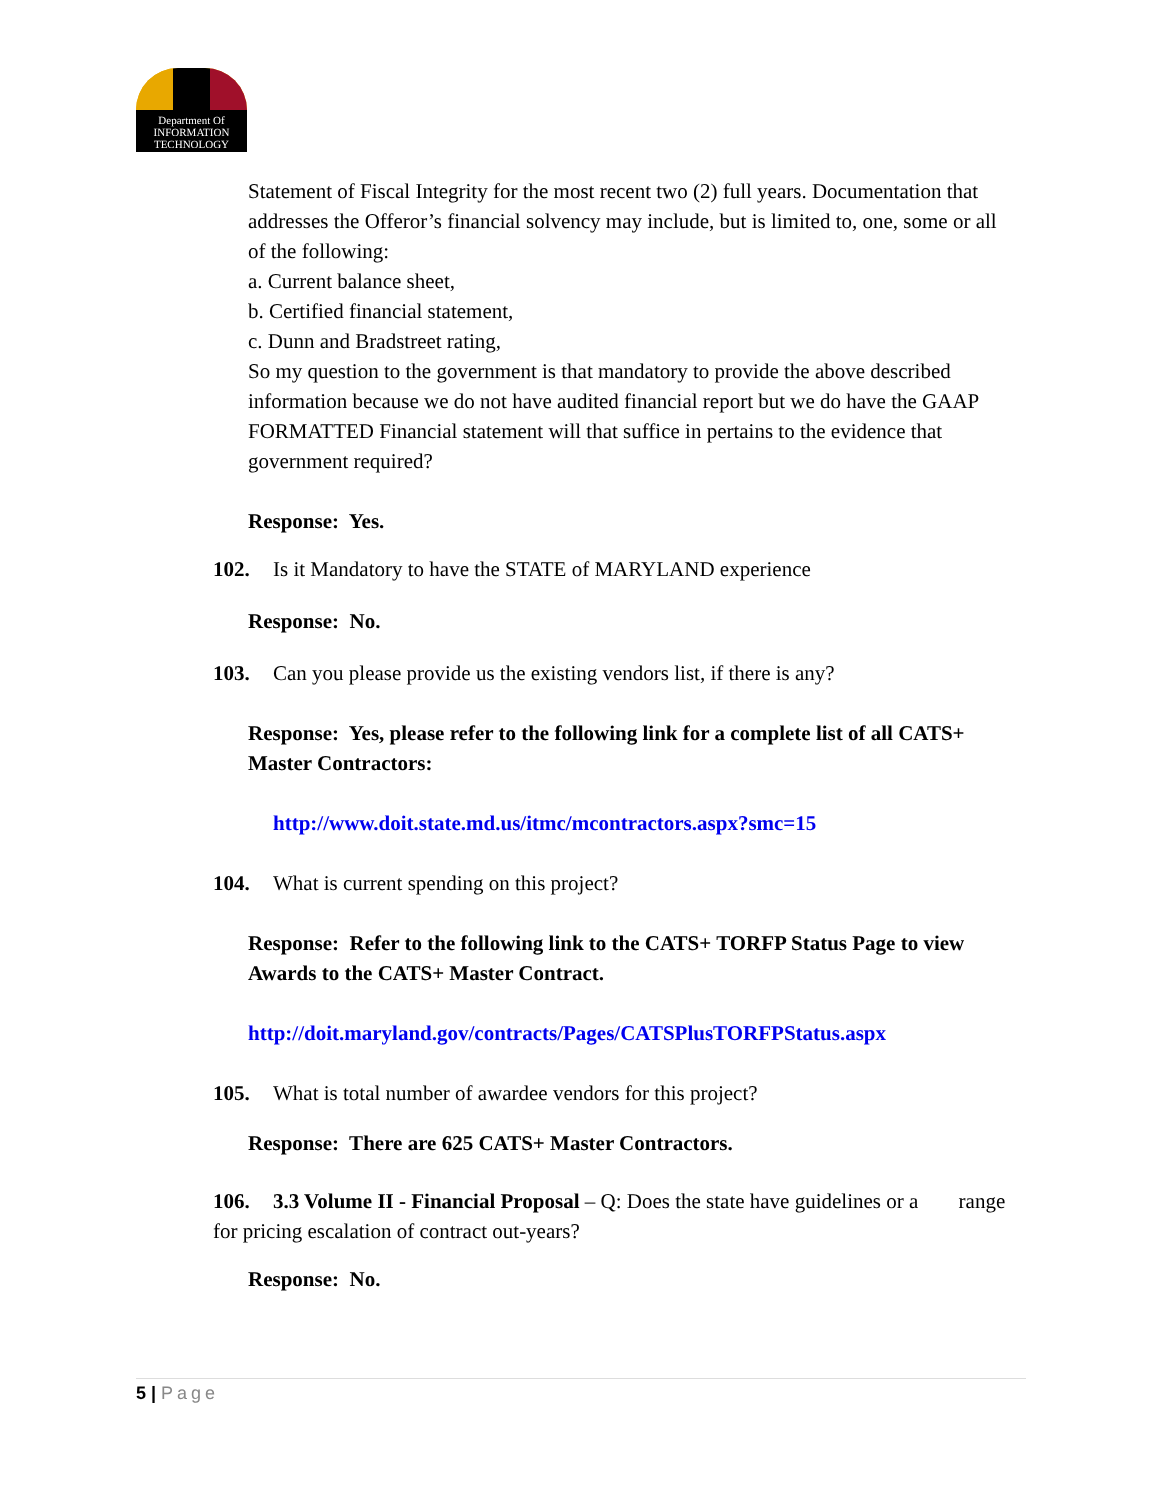Department Of
INFORMATION
TECHNOLOGY
Statement of Fiscal Integrity for the most recent two (2) full years. Documentation that addresses the Offeror’s financial solvency may include, but is limited to, one, some or all of the following:
a. Current balance sheet,
b. Certified financial statement,
c. Dunn and Bradstreet rating,
So my question to the government is that mandatory to provide the above described information because we do not have audited financial report but we do have the GAAP FORMATTED Financial statement will that suffice in pertains to the evidence that government required?
Response: Yes.
102. Is it Mandatory to have the STATE of MARYLAND experience
Response: No.
103. Can you please provide us the existing vendors list, if there is any?
Response: Yes, please refer to the following link for a complete list of all CATS+ Master Contractors:
http://www.doit.state.md.us/itmc/mcontractors.aspx?smc=15
104. What is current spending on this project?
Response: Refer to the following link to the CATS+ TORFP Status Page to view Awards to the CATS+ Master Contract.
http://doit.maryland.gov/contracts/Pages/CATSPlusTORFPStatus.aspx
105. What is total number of awardee vendors for this project?
Response: There are 625 CATS+ Master Contractors.
106. 3.3 Volume II - Financial Proposal – Q: Does the state have guidelines or a range for pricing escalation of contract out-years?
Response: No.
5 | Page